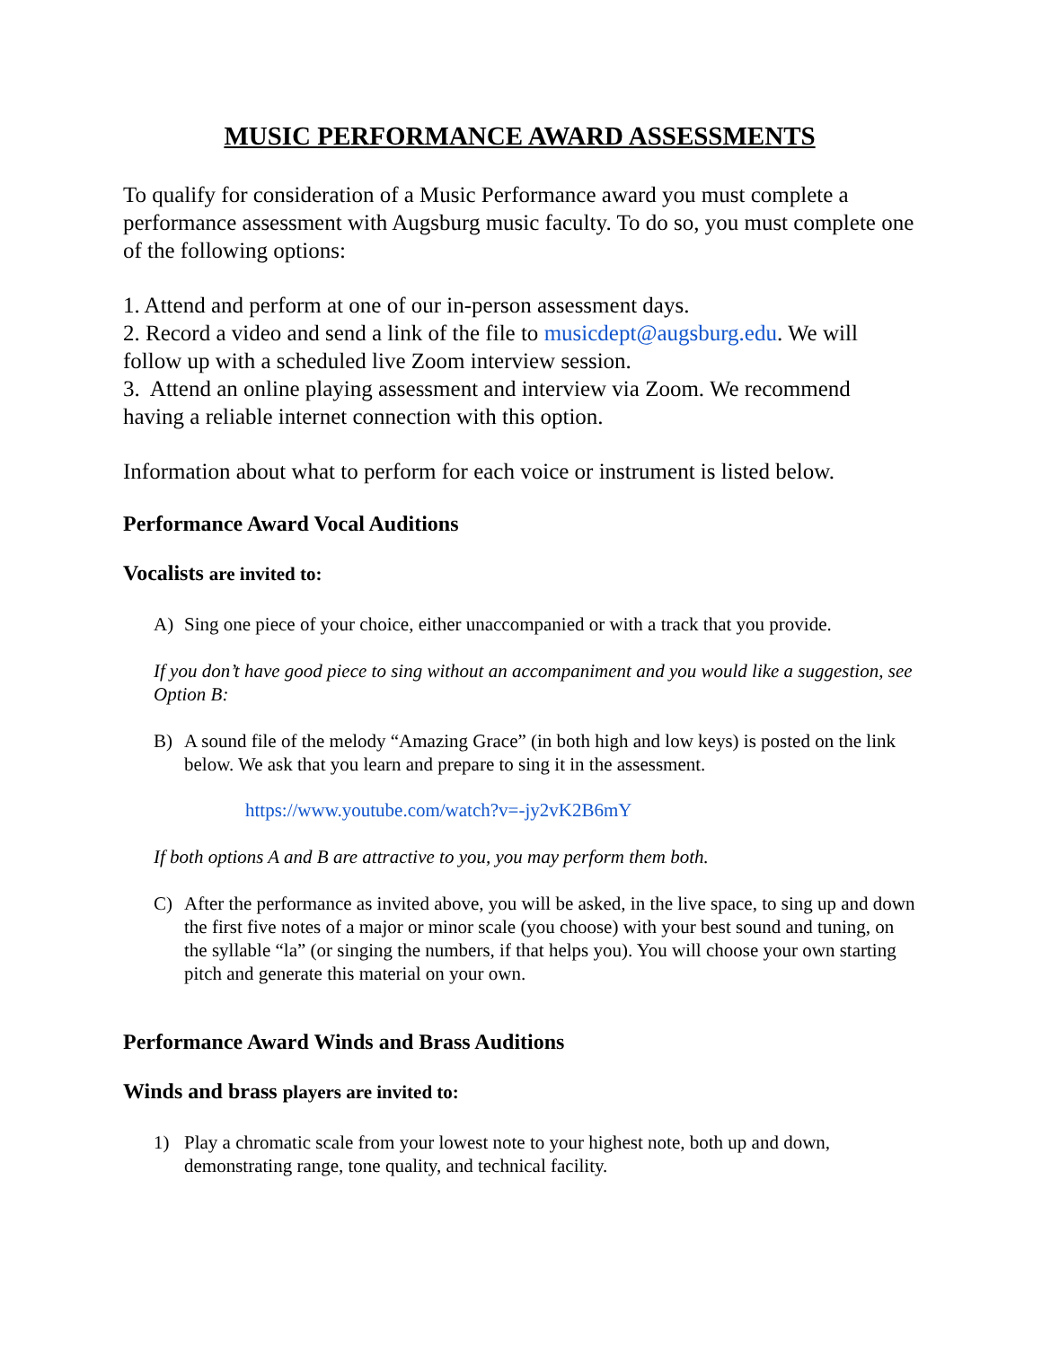MUSIC PERFORMANCE AWARD ASSESSMENTS
To qualify for consideration of a Music Performance award you must complete a performance assessment with Augsburg music faculty. To do so, you must complete one of the following options:
1. Attend and perform at one of our in-person assessment days.
2. Record a video and send a link of the file to musicdept@augsburg.edu. We will follow up with a scheduled live Zoom interview session.
3. Attend an online playing assessment and interview via Zoom. We recommend having a reliable internet connection with this option.
Information about what to perform for each voice or instrument is listed below.
Performance Award Vocal Auditions
Vocalists are invited to:
A) Sing one piece of your choice, either unaccompanied or with a track that you provide.
If you don’t have good piece to sing without an accompaniment and you would like a suggestion, see Option B:
B) A sound file of the melody “Amazing Grace” (in both high and low keys) is posted on the link below. We ask that you learn and prepare to sing it in the assessment.
https://www.youtube.com/watch?v=-jy2vK2B6mY
If both options A and B are attractive to you, you may perform them both.
C) After the performance as invited above, you will be asked, in the live space, to sing up and down the first five notes of a major or minor scale (you choose) with your best sound and tuning, on the syllable “la” (or singing the numbers, if that helps you). You will choose your own starting pitch and generate this material on your own.
Performance Award Winds and Brass Auditions
Winds and brass players are invited to:
1) Play a chromatic scale from your lowest note to your highest note, both up and down, demonstrating range, tone quality, and technical facility.